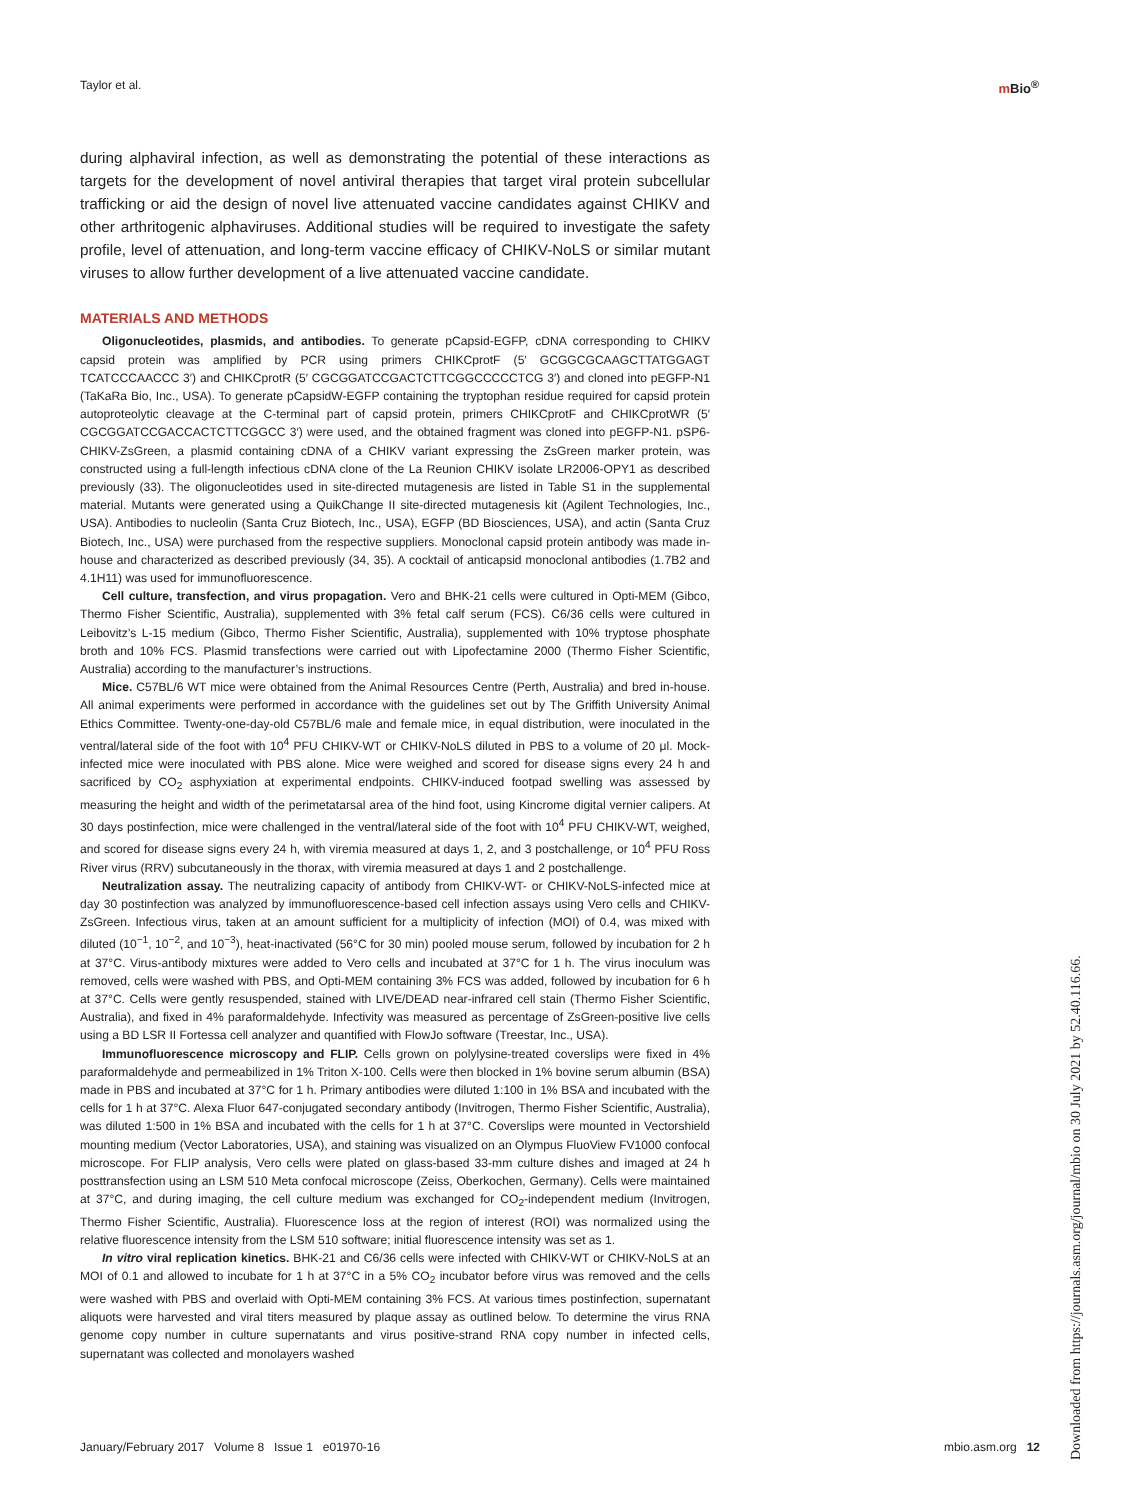Taylor et al. m Bio<sup>®</sup>
during alphaviral infection, as well as demonstrating the potential of these interactions as targets for the development of novel antiviral therapies that target viral protein subcellular trafficking or aid the design of novel live attenuated vaccine candidates against CHIKV and other arthritogenic alphaviruses. Additional studies will be required to investigate the safety profile, level of attenuation, and long-term vaccine efficacy of CHIKV-NoLS or similar mutant viruses to allow further development of a live attenuated vaccine candidate.
MATERIALS AND METHODS
Oligonucleotides, plasmids, and antibodies. To generate pCapsid-EGFP, cDNA corresponding to CHIKV capsid protein was amplified by PCR using primers CHIKCprotF (5′ GCGGCGCAAGCTTATGGAGT TCATCCCAACCC 3′) and CHIKCprotR (5′ CGCGGATCCGACTCTTCGGCCCCCTCG 3′) and cloned into pEGFP-N1 (TaKaRa Bio, Inc., USA). To generate pCapsidW-EGFP containing the tryptophan residue required for capsid protein autoproteolytic cleavage at the C-terminal part of capsid protein, primers CHIKCprotF and CHIKCprotWR (5′ CGCGGATCCGACCACTCTTCGGCC 3′) were used, and the obtained fragment was cloned into pEGFP-N1. pSP6-CHIKV-ZsGreen, a plasmid containing cDNA of a CHIKV variant expressing the ZsGreen marker protein, was constructed using a full-length infectious cDNA clone of the La Reunion CHIKV isolate LR2006-OPY1 as described previously (33). The oligonucleotides used in site-directed mutagenesis are listed in Table S1 in the supplemental material. Mutants were generated using a QuikChange II site-directed mutagenesis kit (Agilent Technologies, Inc., USA). Antibodies to nucleolin (Santa Cruz Biotech, Inc., USA), EGFP (BD Biosciences, USA), and actin (Santa Cruz Biotech, Inc., USA) were purchased from the respective suppliers. Monoclonal capsid protein antibody was made in-house and characterized as described previously (34, 35). A cocktail of anticapsid monoclonal antibodies (1.7B2 and 4.1H11) was used for immunofluorescence.
Cell culture, transfection, and virus propagation. Vero and BHK-21 cells were cultured in Opti-MEM (Gibco, Thermo Fisher Scientific, Australia), supplemented with 3% fetal calf serum (FCS). C6/36 cells were cultured in Leibovitz’s L-15 medium (Gibco, Thermo Fisher Scientific, Australia), supplemented with 10% tryptose phosphate broth and 10% FCS. Plasmid transfections were carried out with Lipofectamine 2000 (Thermo Fisher Scientific, Australia) according to the manufacturer’s instructions.
Mice. C57BL/6 WT mice were obtained from the Animal Resources Centre (Perth, Australia) and bred in-house. All animal experiments were performed in accordance with the guidelines set out by The Griffith University Animal Ethics Committee. Twenty-one-day-old C57BL/6 male and female mice, in equal distribution, were inoculated in the ventral/lateral side of the foot with 10<sup>4</sup> PFU CHIKV-WT or CHIKV-NoLS diluted in PBS to a volume of 20 μl. Mock-infected mice were inoculated with PBS alone. Mice were weighed and scored for disease signs every 24 h and sacrificed by CO<sub>2</sub> asphyxiation at experimental endpoints. CHIKV-induced footpad swelling was assessed by measuring the height and width of the perimetatarsal area of the hind foot, using Kincrome digital vernier calipers. At 30 days postinfection, mice were challenged in the ventral/lateral side of the foot with 10<sup>4</sup> PFU CHIKV-WT, weighed, and scored for disease signs every 24 h, with viremia measured at days 1, 2, and 3 postchallenge, or 10<sup>4</sup> PFU Ross River virus (RRV) subcutaneously in the thorax, with viremia measured at days 1 and 2 postchallenge.
Neutralization assay. The neutralizing capacity of antibody from CHIKV-WT- or CHIKV-NoLS-infected mice at day 30 postinfection was analyzed by immunofluorescence-based cell infection assays using Vero cells and CHIKV-ZsGreen. Infectious virus, taken at an amount sufficient for a multiplicity of infection (MOI) of 0.4, was mixed with diluted (10<sup>−1</sup>, 10<sup>−2</sup>, and 10<sup>−3</sup>), heat-inactivated (56°C for 30 min) pooled mouse serum, followed by incubation for 2 h at 37°C. Virus-antibody mixtures were added to Vero cells and incubated at 37°C for 1 h. The virus inoculum was removed, cells were washed with PBS, and Opti-MEM containing 3% FCS was added, followed by incubation for 6 h at 37°C. Cells were gently resuspended, stained with LIVE/DEAD near-infrared cell stain (Thermo Fisher Scientific, Australia), and fixed in 4% paraformaldehyde. Infectivity was measured as percentage of ZsGreen-positive live cells using a BD LSR II Fortessa cell analyzer and quantified with FlowJo software (Treestar, Inc., USA).
Immunofluorescence microscopy and FLIP. Cells grown on polylysine-treated coverslips were fixed in 4% paraformaldehyde and permeabilized in 1% Triton X-100. Cells were then blocked in 1% bovine serum albumin (BSA) made in PBS and incubated at 37°C for 1 h. Primary antibodies were diluted 1:100 in 1% BSA and incubated with the cells for 1 h at 37°C. Alexa Fluor 647-conjugated secondary antibody (Invitrogen, Thermo Fisher Scientific, Australia), was diluted 1:500 in 1% BSA and incubated with the cells for 1 h at 37°C. Coverslips were mounted in Vectorshield mounting medium (Vector Laboratories, USA), and staining was visualized on an Olympus FluoView FV1000 confocal microscope. For FLIP analysis, Vero cells were plated on glass-based 33-mm culture dishes and imaged at 24 h posttransfection using an LSM 510 Meta confocal microscope (Zeiss, Oberkochen, Germany). Cells were maintained at 37°C, and during imaging, the cell culture medium was exchanged for CO<sub>2</sub>-independent medium (Invitrogen, Thermo Fisher Scientific, Australia). Fluorescence loss at the region of interest (ROI) was normalized using the relative fluorescence intensity from the LSM 510 software; initial fluorescence intensity was set as 1.
In vitro viral replication kinetics. BHK-21 and C6/36 cells were infected with CHIKV-WT or CHIKV-NoLS at an MOI of 0.1 and allowed to incubate for 1 h at 37°C in a 5% CO<sub>2</sub> incubator before virus was removed and the cells were washed with PBS and overlaid with Opti-MEM containing 3% FCS. At various times postinfection, supernatant aliquots were harvested and viral titers measured by plaque assay as outlined below. To determine the virus RNA genome copy number in culture supernatants and virus positive-strand RNA copy number in infected cells, supernatant was collected and monolayers washed
January/February 2017 Volume 8 Issue 1 e01970-16
mbio.asm.org 12
Downloaded from https://journals.asm.org/journal/mbio on 30 July 2021 by 52.40.116.66.